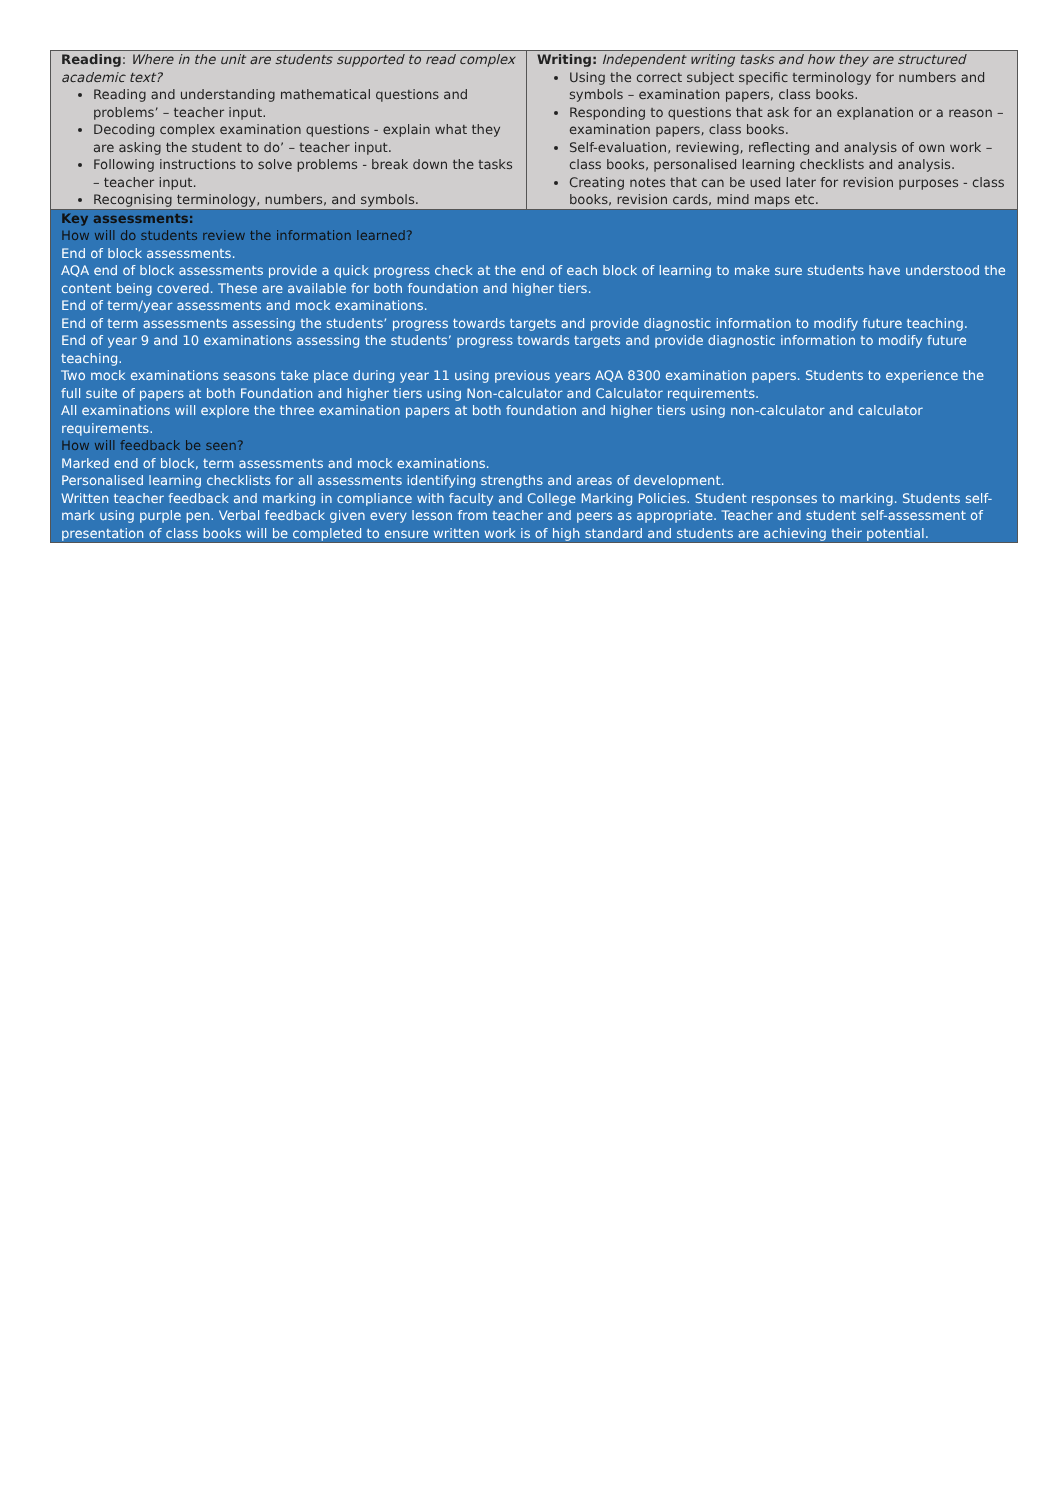| Reading : Where in the unit are students supported to read complex academic text? Reading and understanding mathematical questions and problems’ – teacher input. Decoding complex examination questions - explain what they are asking the student to do’ – teacher input. Following instructions to solve problems - break down the tasks – teacher input. Recognising terminology, numbers, and symbols. | Writing: Independent writing tasks and how they are structured Using the correct subject specific terminology for numbers and symbols – examination papers, class books. Responding to questions that ask for an explanation or a reason – examination papers, class books. Self-evaluation, reviewing, reflecting and analysis of own work – class books, personalised learning checklists and analysis. Creating notes that can be used later for revision purposes - class books, revision cards, mind maps etc. |
| Key assessments: How will do students review the information learned? End of block assessments. AQA end of block assessments provide a quick progress check at the end of each block of learning to make sure students have understood the content being covered. These are available for both foundation and higher tiers. End of term/year assessments and mock examinations. End of term assessments assessing the students’ progress towards targets and provide diagnostic information to modify future teaching. End of year 9 and 10 examinations assessing the students’ progress towards targets and provide diagnostic information to modify future teaching. Two mock examinations seasons take place during year 11 using previous years AQA 8300 examination papers. Students to experience the full suite of papers at both Foundation and higher tiers using Non-calculator and Calculator requirements. All examinations will explore the three examination papers at both foundation and higher tiers using non-calculator and calculator requirements. How will feedback be seen? Marked end of block, term assessments and mock examinations. Personalised learning checklists for all assessments identifying strengths and areas of development. Written teacher feedback and marking in compliance with faculty and College Marking Policies. Student responses to marking. Students self-mark using purple pen. Verbal feedback given every lesson from teacher and peers as appropriate. Teacher and student self-assessment of presentation of class books will be completed to ensure written work is of high standard and students are achieving their potential. | |